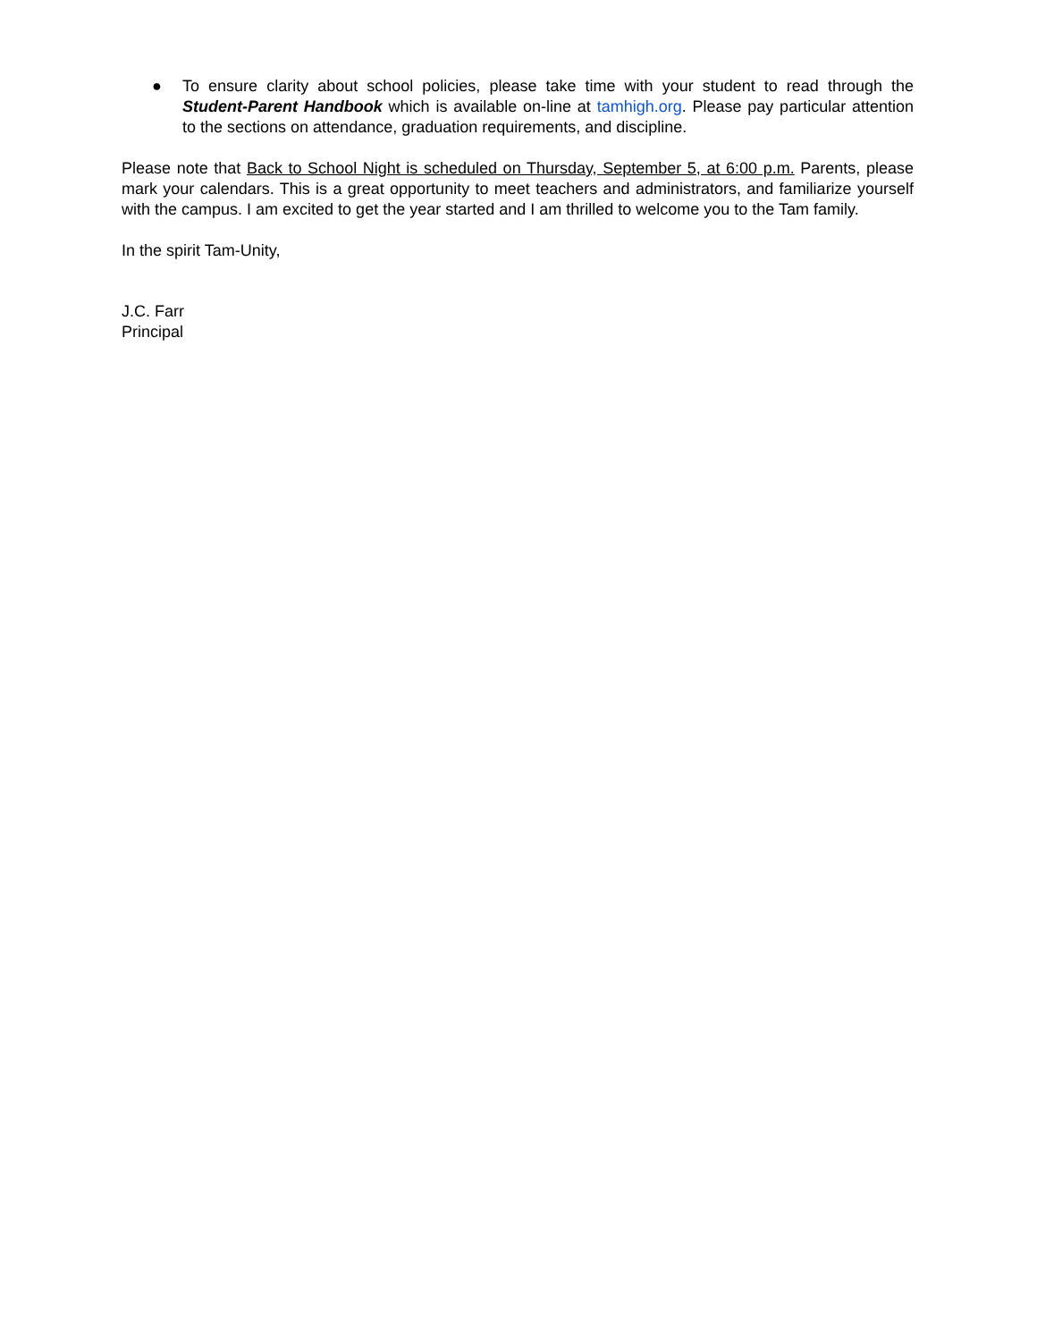● To ensure clarity about school policies, please take time with your student to read through the Student-Parent Handbook which is available on-line at tamhigh.org. Please pay particular attention to the sections on attendance, graduation requirements, and discipline.
Please note that Back to School Night is scheduled on Thursday, September 5, at 6:00 p.m. Parents, please mark your calendars. This is a great opportunity to meet teachers and administrators, and familiarize yourself with the campus. I am excited to get the year started and I am thrilled to welcome you to the Tam family.
In the spirit Tam-Unity,
J.C. Farr
Principal